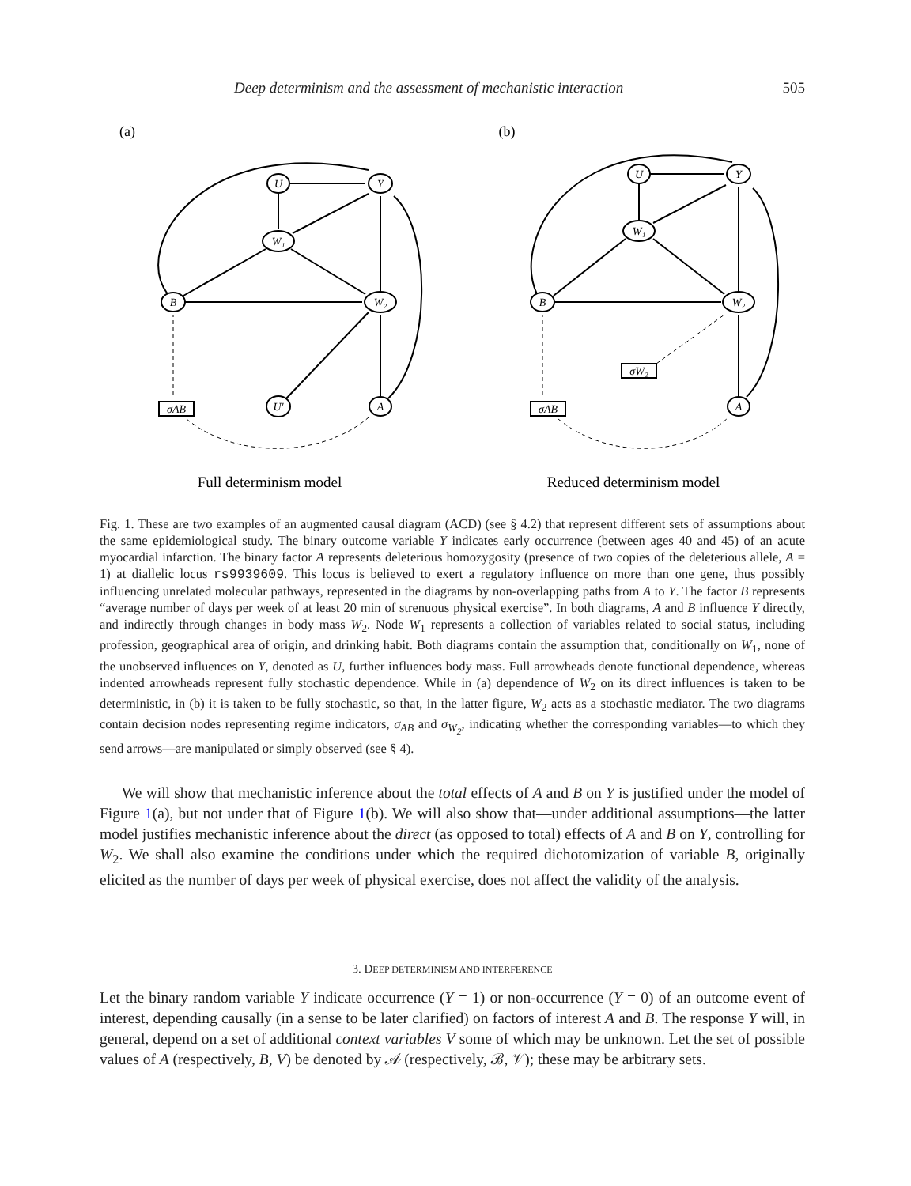Deep determinism and the assessment of mechanistic interaction 505
(a)
(b)
U
Y
W₁
B
W₂
U′
A
σAB
U
Y
W₁
B
W₂
A
σAB
σW₂
Full determinism model
Reduced determinism model
Fig. 1. These are two examples of an augmented causal diagram (ACD) (see § 4.2) that represent different sets of assumptions about the same epidemiological study. The binary outcome variable Y indicates early occurrence (between ages 40 and 45) of an acute myocardial infarction. The binary factor A represents deleterious homozygosity (presence of two copies of the deleterious allele, A = 1) at diallelic locus rs9939609. This locus is believed to exert a regulatory influence on more than one gene, thus possibly influencing unrelated molecular pathways, represented in the diagrams by non-overlapping paths from A to Y. The factor B represents “average number of days per week of at least 20 min of strenuous physical exercise”. In both diagrams, A and B influence Y directly, and indirectly through changes in body mass W<sub>2</sub>. Node W<sub>1</sub> represents a collection of variables related to social status, including profession, geographical area of origin, and drinking habit. Both diagrams contain the assumption that, conditionally on W<sub>1</sub>, none of the unobserved influences on Y, denoted as U, further influences body mass. Full arrowheads denote functional dependence, whereas indented arrowheads represent fully stochastic dependence. While in (a) dependence of W<sub>2</sub> on its direct influences is taken to be deterministic, in (b) it is taken to be fully stochastic, so that, in the latter figure, W<sub>2</sub> acts as a stochastic mediator. The two diagrams contain decision nodes representing regime indicators, σ<sub>AB</sub> and σ<sub>W<sub>2</sub></sub>, indicating whether the corresponding variables—to which they send arrows—are manipulated or simply observed (see § 4).
We will show that mechanistic inference about the total effects of A and B on Y is justified under the model of Figure 1(a), but not under that of Figure 1(b). We will also show that—under additional assumptions—the latter model justifies mechanistic inference about the direct (as opposed to total) effects of A and B on Y, controlling for W<sub>2</sub>. We shall also examine the conditions under which the required dichotomization of variable B, originally elicited as the number of days per week of physical exercise, does not affect the validity of the analysis.
3. DEEP DETERMINISM AND INTERFERENCE
Let the binary random variable Y indicate occurrence (Y = 1) or non-occurrence (Y = 0) of an outcome event of interest, depending causally (in a sense to be later clarified) on factors of interest A and B. The response Y will, in general, depend on a set of additional context variables V some of which may be unknown. Let the set of possible values of A (respectively, B, V) be denoted by 𝒜 (respectively, ℬ, 𝒱); these may be arbitrary sets.